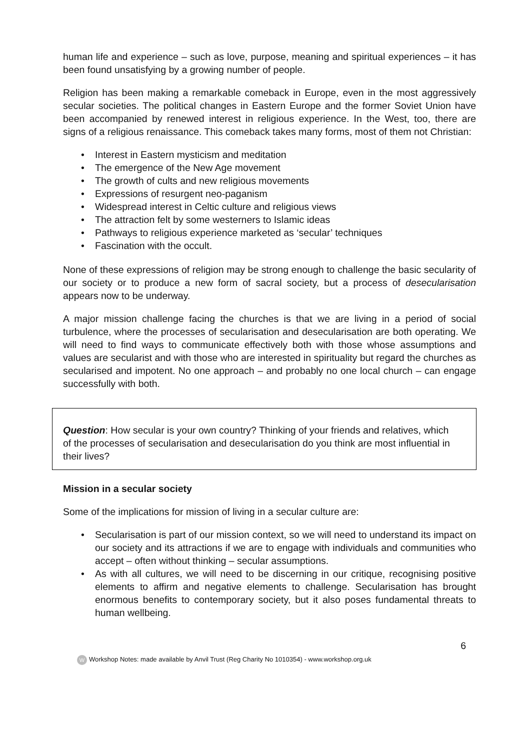human life and experience – such as love, purpose, meaning and spiritual experiences – it has been found unsatisfying by a growing number of people.
Religion has been making a remarkable comeback in Europe, even in the most aggressively secular societies. The political changes in Eastern Europe and the former Soviet Union have been accompanied by renewed interest in religious experience. In the West, too, there are signs of a religious renaissance. This comeback takes many forms, most of them not Christian:
• Interest in Eastern mysticism and meditation
• The emergence of the New Age movement
• The growth of cults and new religious movements
• Expressions of resurgent neo-paganism
• Widespread interest in Celtic culture and religious views
• The attraction felt by some westerners to Islamic ideas
• Pathways to religious experience marketed as ‘secular’ techniques
• Fascination with the occult.
None of these expressions of religion may be strong enough to challenge the basic secularity of our society or to produce a new form of sacral society, but a process of desecularisation appears now to be underway.
A major mission challenge facing the churches is that we are living in a period of social turbulence, where the processes of secularisation and desecularisation are both operating. We will need to find ways to communicate effectively both with those whose assumptions and values are secularist and with those who are interested in spirituality but regard the churches as secularised and impotent. No one approach – and probably no one local church – can engage successfully with both.
Question: How secular is your own country? Thinking of your friends and relatives, which of the processes of secularisation and desecularisation do you think are most influential in their lives?
Mission in a secular society
Some of the implications for mission of living in a secular culture are:
•
Secularisation is part of our mission context, so we will need to understand its impact on our society and its attractions if we are to engage with individuals and communities who accept – often without thinking – secular assumptions.
•
As with all cultures, we will need to be discerning in our critique, recognising positive elements to affirm and negative elements to challenge. Secularisation has brought enormous benefits to contemporary society, but it also poses fundamental threats to human wellbeing.
6
W Workshop Notes: made available by Anvil Trust (Reg Charity No 1010354) - www.workshop.org.uk